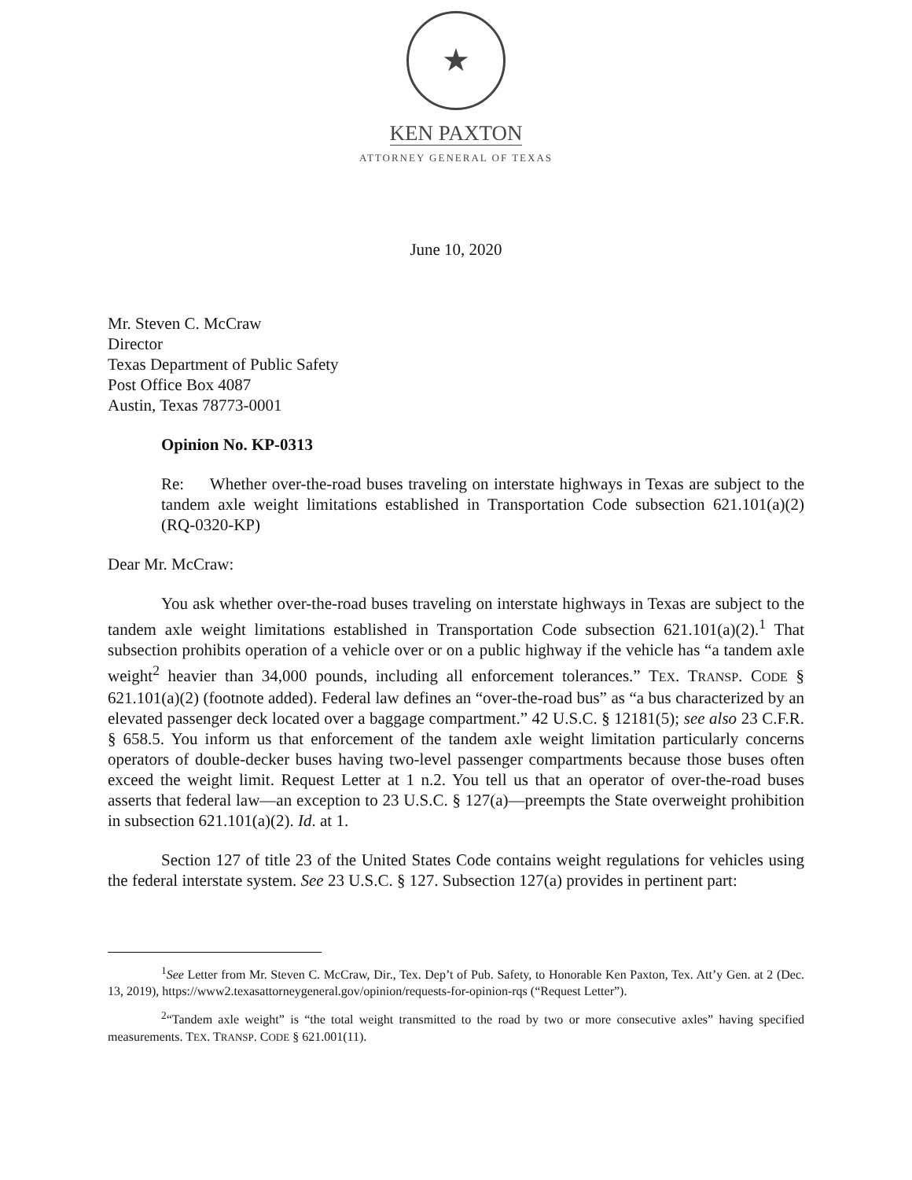★
KEN PAXTON
ATTORNEY GENERAL OF TEXAS
June 10, 2020
Mr. Steven C. McCraw
Director
Texas Department of Public Safety
Post Office Box 4087
Austin, Texas 78773-0001
Opinion No. KP-0313
Re: Whether over-the-road buses traveling on interstate highways in Texas are subject to the tandem axle weight limitations established in Transportation Code subsection 621.101(a)(2) (RQ-0320-KP)
Dear Mr. McCraw:
You ask whether over-the-road buses traveling on interstate highways in Texas are subject to the tandem axle weight limitations established in Transportation Code subsection 621.101(a)(2).<sup>1</sup> That subsection prohibits operation of a vehicle over or on a public highway if the vehicle has “a tandem axle weight<sup>2</sup> heavier than 34,000 pounds, including all enforcement tolerances.” TEX. TRANSP. CODE § 621.101(a)(2) (footnote added). Federal law defines an “over-the-road bus” as “a bus characterized by an elevated passenger deck located over a baggage compartment.” 42 U.S.C. § 12181(5); see also 23 C.F.R. § 658.5. You inform us that enforcement of the tandem axle weight limitation particularly concerns operators of double-decker buses having two-level passenger compartments because those buses often exceed the weight limit. Request Letter at 1 n.2. You tell us that an operator of over-the-road buses asserts that federal law—an exception to 23 U.S.C. § 127(a)—preempts the State overweight prohibition in subsection 621.101(a)(2). Id. at 1.
Section 127 of title 23 of the United States Code contains weight regulations for vehicles using the federal interstate system. See 23 U.S.C. § 127. Subsection 127(a) provides in pertinent part:
<sup>1</sup> See Letter from Mr. Steven C. McCraw, Dir., Tex. Dep’t of Pub. Safety, to Honorable Ken Paxton, Tex. Att’y Gen. at 2 (Dec. 13, 2019), https://www2.texasattorneygeneral.gov/opinion/requests-for-opinion-rqs (“Request Letter”).
<sup>2</sup> “Tandem axle weight” is “the total weight transmitted to the road by two or more consecutive axles” having specified measurements. TEX. TRANSP. CODE § 621.001(11).